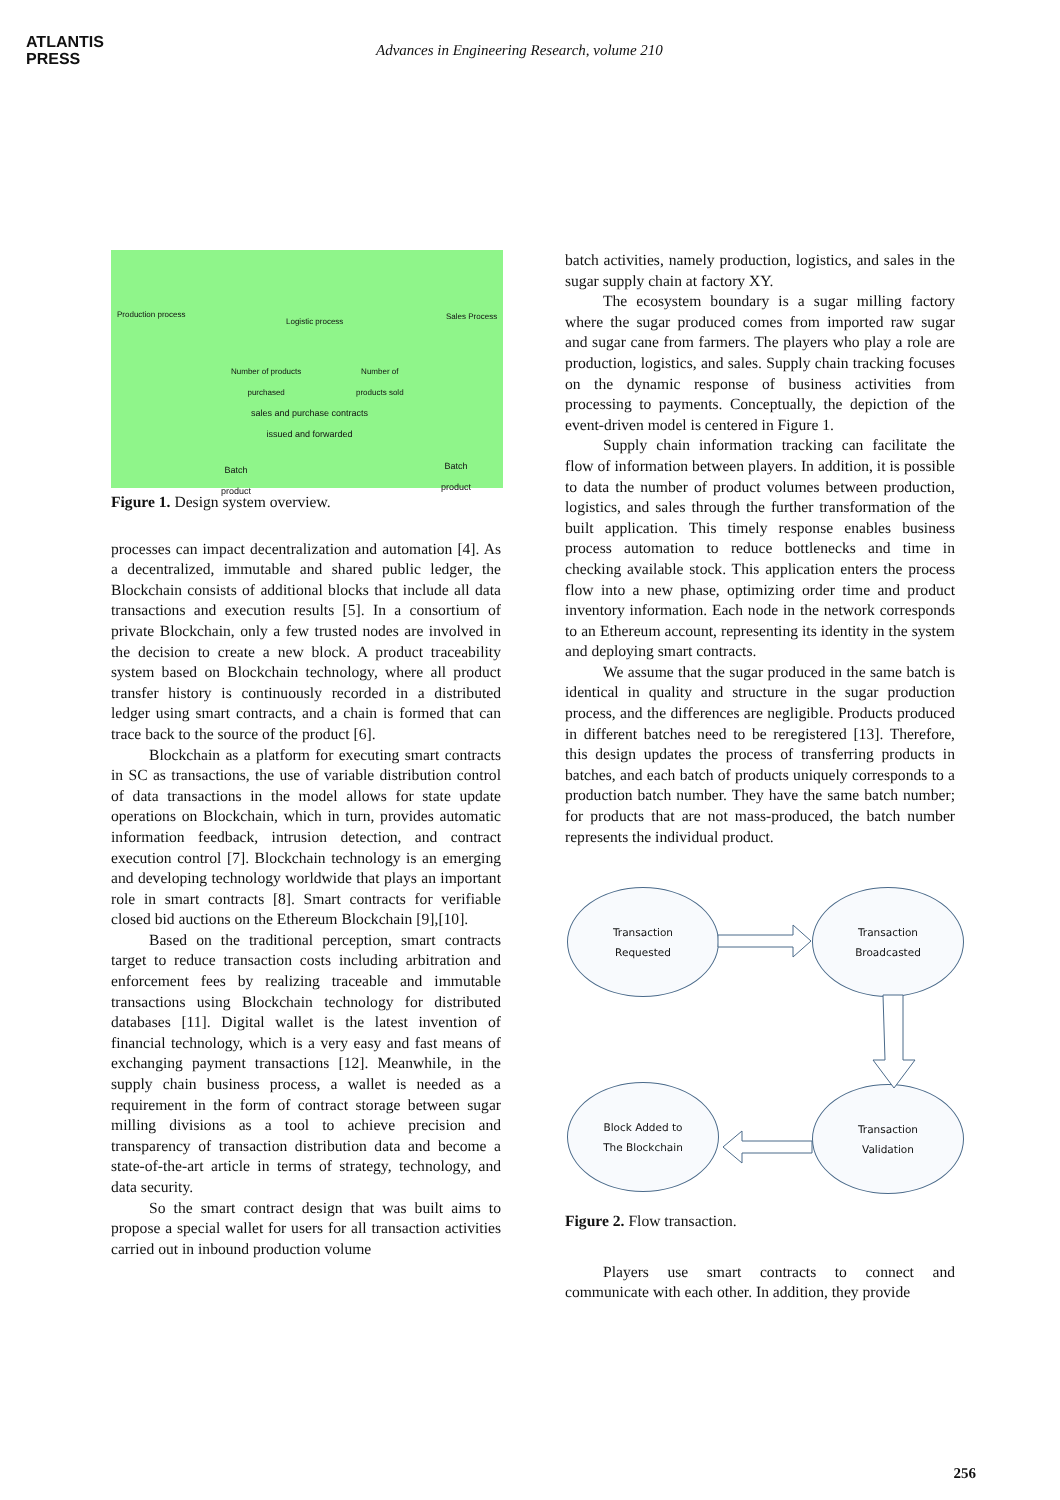ATLANTIS
PRESS
Advances in Engineering Research, volume 210
Production process
Logistic process
Sales Process
Number of products
purchased
Number of
products sold
sales and purchase contracts
issued and forwarded
Batch
product
Batch
product
Figure 1. Design system overview.
processes can impact decentralization and automation [4]. As a decentralized, immutable and shared public ledger, the Blockchain consists of additional blocks that include all data transactions and execution results [5]. In a consortium of private Blockchain, only a few trusted nodes are involved in the decision to create a new block. A product traceability system based on Blockchain technology, where all product transfer history is continuously recorded in a distributed ledger using smart contracts, and a chain is formed that can trace back to the source of the product [6].
Blockchain as a platform for executing smart contracts in SC as transactions, the use of variable distribution control of data transactions in the model allows for state update operations on Blockchain, which in turn, provides automatic information feedback, intrusion detection, and contract execution control [7]. Blockchain technology is an emerging and developing technology worldwide that plays an important role in smart contracts [8]. Smart contracts for verifiable closed bid auctions on the Ethereum Blockchain [9],[10].
Based on the traditional perception, smart contracts target to reduce transaction costs including arbitration and enforcement fees by realizing traceable and immutable transactions using Blockchain technology for distributed databases [11]. Digital wallet is the latest invention of financial technology, which is a very easy and fast means of exchanging payment transactions [12]. Meanwhile, in the supply chain business process, a wallet is needed as a requirement in the form of contract storage between sugar milling divisions as a tool to achieve precision and transparency of transaction distribution data and become a state-of-the-art article in terms of strategy, technology, and data security.
So the smart contract design that was built aims to propose a special wallet for users for all transaction activities carried out in inbound production volume
batch activities, namely production, logistics, and sales in the sugar supply chain at factory XY.
The ecosystem boundary is a sugar milling factory where the sugar produced comes from imported raw sugar and sugar cane from farmers. The players who play a role are production, logistics, and sales. Supply chain tracking focuses on the dynamic response of business activities from processing to payments. Conceptually, the depiction of the event-driven model is centered in Figure 1.
Supply chain information tracking can facilitate the flow of information between players. In addition, it is possible to data the number of product volumes between production, logistics, and sales through the further transformation of the built application. This timely response enables business process automation to reduce bottlenecks and time in checking available stock. This application enters the process flow into a new phase, optimizing order time and product inventory information. Each node in the network corresponds to an Ethereum account, representing its identity in the system and deploying smart contracts.
We assume that the sugar produced in the same batch is identical in quality and structure in the sugar production process, and the differences are negligible. Products produced in different batches need to be reregistered [13]. Therefore, this design updates the process of transferring products in batches, and each batch of products uniquely corresponds to a production batch number. They have the same batch number; for products that are not mass-produced, the batch number represents the individual product.
Transaction
Requested
Transaction
Broadcasted
Block Added to
The Blockchain
Transaction
Validation
Figure 2. Flow transaction.
Players use smart contracts to connect and communicate with each other. In addition, they provide
256